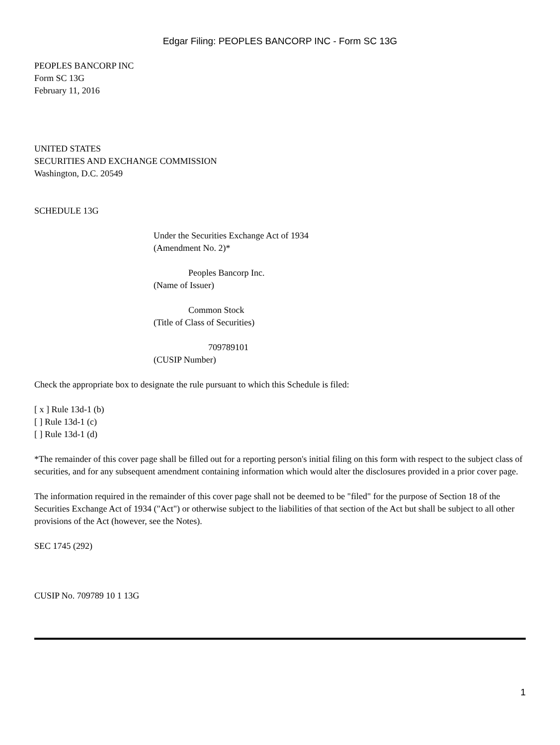Edgar Filing: PEOPLES BANCORP INC - Form SC 13G
PEOPLES BANCORP INC
Form SC 13G
February 11, 2016
UNITED STATES
SECURITIES AND EXCHANGE COMMISSION
Washington, D.C. 20549
SCHEDULE 13G
Under the Securities Exchange Act of 1934
(Amendment No. 2)*
Peoples Bancorp Inc.
(Name of Issuer)
Common Stock
(Title of Class of Securities)
709789101
(CUSIP Number)
Check the appropriate box to designate the rule pursuant to which this Schedule is filed:
[ x ] Rule 13d-1 (b)
[ ] Rule 13d-1 (c)
[ ] Rule 13d-1 (d)
*The remainder of this cover page shall be filled out for a reporting person's initial filing on this form with respect to the subject class of securities, and for any subsequent amendment containing information which would alter the disclosures provided in a prior cover page.
The information required in the remainder of this cover page shall not be deemed to be "filed" for the purpose of Section 18 of the Securities Exchange Act of 1934 ("Act") or otherwise subject to the liabilities of that section of the Act but shall be subject to all other provisions of the Act (however, see the Notes).
SEC 1745 (292)
CUSIP No. 709789 10 1 13G
1